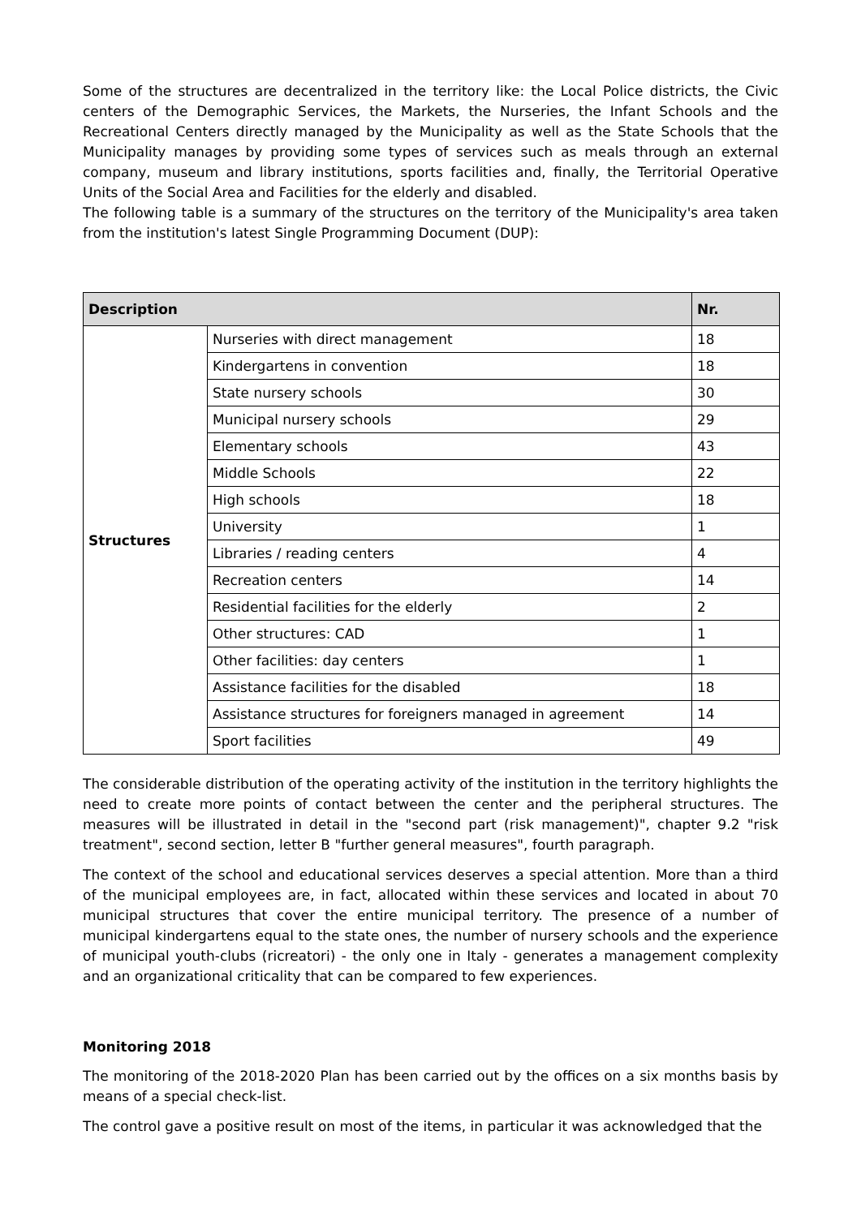Some of the structures are decentralized in the territory like: the Local Police districts, the Civic centers of the Demographic Services, the Markets, the Nurseries, the Infant Schools and the Recreational Centers directly managed by the Municipality as well as the State Schools that the Municipality manages by providing some types of services such as meals through an external company, museum and library institutions, sports facilities and, finally, the Territorial Operative Units of the Social Area and Facilities for the elderly and disabled.
The following table is a summary of the structures on the territory of the Municipality's area taken from the institution's latest Single Programming Document (DUP):
| Description | | Nr. |
| --- | --- | --- |
| Structures | Nurseries with direct management | 18 |
| | Kindergartens in convention | 18 |
| | State nursery schools | 30 |
| | Municipal nursery schools | 29 |
| | Elementary schools | 43 |
| | Middle Schools | 22 |
| | High schools | 18 |
| | University | 1 |
| | Libraries / reading centers | 4 |
| | Recreation centers | 14 |
| | Residential facilities for the elderly | 2 |
| | Other structures: CAD | 1 |
| | Other facilities: day centers | 1 |
| | Assistance facilities for the disabled | 18 |
| | Assistance structures for foreigners managed in agreement | 14 |
| | Sport facilities | 49 |
The considerable distribution of the operating activity of the institution in the territory highlights the need to create more points of contact between the center and the peripheral structures. The measures will be illustrated in detail in the "second part (risk management)", chapter 9.2 "risk treatment", second section, letter B "further general measures", fourth paragraph.
The context of the school and educational services deserves a special attention. More than a third of the municipal employees are, in fact, allocated within these services and located in about 70 municipal structures that cover the entire municipal territory. The presence of a number of municipal kindergartens equal to the state ones, the number of nursery schools and the experience of municipal youth-clubs (ricreatori) - the only one in Italy - generates a management complexity and an organizational criticality that can be compared to few experiences.
Monitoring 2018
The monitoring of the 2018-2020 Plan has been carried out by the offices on a six months basis by means of a special check-list.
The control gave a positive result on most of the items, in particular it was acknowledged that the